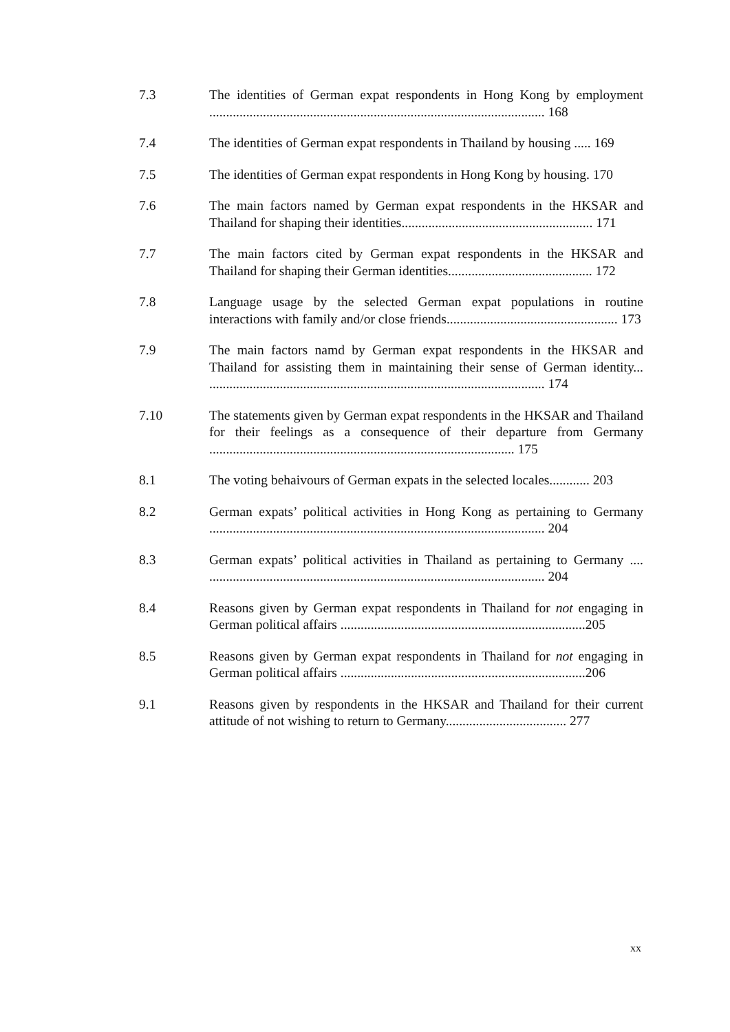7.3 The identities of German expat respondents in Hong Kong by employment .................................................................................................... 168
7.4 The identities of German expat respondents in Thailand by housing ..... 169
7.5 The identities of German expat respondents in Hong Kong by housing. 170
7.6 The main factors named by German expat respondents in the HKSAR and Thailand for shaping their identities......................................................... 171
7.7 The main factors cited by German expat respondents in the HKSAR and Thailand for shaping their German identities........................................... 172
7.8 Language usage by the selected German expat populations in routine interactions with family and/or close friends................................................... 173
7.9 The main factors namd by German expat respondents in the HKSAR and Thailand for assisting them in maintaining their sense of German identity... .................................................................................................... 174
7.10 The statements given by German expat respondents in the HKSAR and Thailand for their feelings as a consequence of their departure from Germany ........................................................................................... 175
8.1 The voting behaivours of German expats in the selected locales............ 203
8.2 German expats’ political activities in Hong Kong as pertaining to Germany .................................................................................................... 204
8.3 German expats’ political activities in Thailand as pertaining to Germany .... .................................................................................................... 204
8.4 Reasons given by German expat respondents in Thailand for not engaging in German political affairs .........................................................................205
8.5 Reasons given by German expat respondents in Thailand for not engaging in German political affairs .........................................................................206
9.1 Reasons given by respondents in the HKSAR and Thailand for their current attitude of not wishing to return to Germany.................................... 277
xx